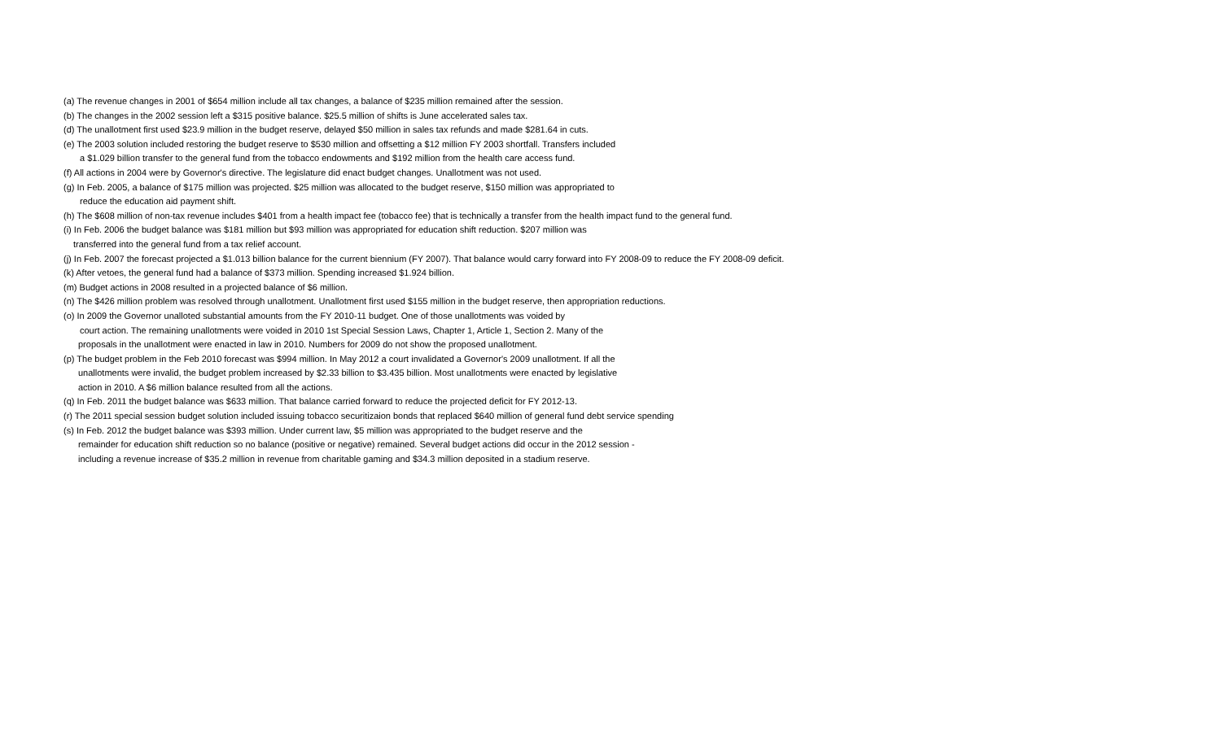(a) The revenue changes in 2001 of $654 million include all tax changes, a balance of $235 million remained after the session.
(b) The changes in the 2002 session left a $315 positive balance. $25.5 million of shifts is June accelerated sales tax.
(d) The unallotment first used $23.9 million in the budget reserve, delayed $50 million in sales tax refunds and made $281.64 in cuts.
(e) The 2003 solution included restoring the budget reserve to $530 million and offsetting a $12 million FY 2003 shortfall. Transfers included
a $1.029 billion transfer to the general fund from the tobacco endowments and $192 million from the health care access fund.
(f) All actions in 2004 were by Governor's directive. The legislature did enact budget changes. Unallotment was not used.
(g) In Feb. 2005, a balance of $175 million was projected. $25 million was allocated to the budget reserve, $150 million was appropriated to
reduce the education aid payment shift.
(h) The $608 million of non-tax revenue includes $401 from a health impact fee (tobacco fee) that is technically a transfer from the health impact fund to the general fund.
(i) In Feb. 2006 the budget balance was $181 million but $93 million was appropriated for education shift reduction. $207 million was
transferred into the general fund from a tax relief account.
(j) In Feb. 2007 the forecast projected a $1.013 billion balance for the current biennium (FY 2007). That balance would carry forward into FY 2008-09 to reduce the FY 2008-09 deficit.
(k) After vetoes, the general fund had a balance of $373 million. Spending increased $1.924 billion.
(m) Budget actions in 2008 resulted in a projected balance of $6 million.
(n) The $426 million problem was resolved through unallotment. Unallotment first used $155 million in the budget reserve, then appropriation reductions.
(o) In 2009 the Governor unalloted substantial amounts from the FY 2010-11 budget. One of those unallotments was voided by
court action. The remaining unallotments were voided in 2010 1st Special Session Laws, Chapter 1, Article 1, Section 2. Many of the
proposals in the unallotment were enacted in law in 2010. Numbers for 2009 do not show the proposed unallotment.
(p) The budget problem in the Feb 2010 forecast was $994 million. In May 2012 a court invalidated a Governor's 2009 unallotment. If all the
unallotments were invalid, the budget problem increased by $2.33 billion to $3.435 billion. Most unallotments were enacted by legislative
action in 2010. A $6 million balance resulted from all the actions.
(q) In Feb. 2011 the budget balance was $633 million. That balance carried forward to reduce the projected deficit for FY 2012-13.
(r) The 2011 special session budget solution included issuing tobacco securitizaion bonds that replaced $640 million of general fund debt service spending
(s) In Feb. 2012 the budget balance was $393 million. Under current law, $5 million was appropriated to the budget reserve and the
remainder for education shift reduction so no balance (positive or negative) remained. Several budget actions did occur in the 2012 session -
including a revenue increase of $35.2 million in revenue from charitable gaming and $34.3 million deposited in a stadium reserve.